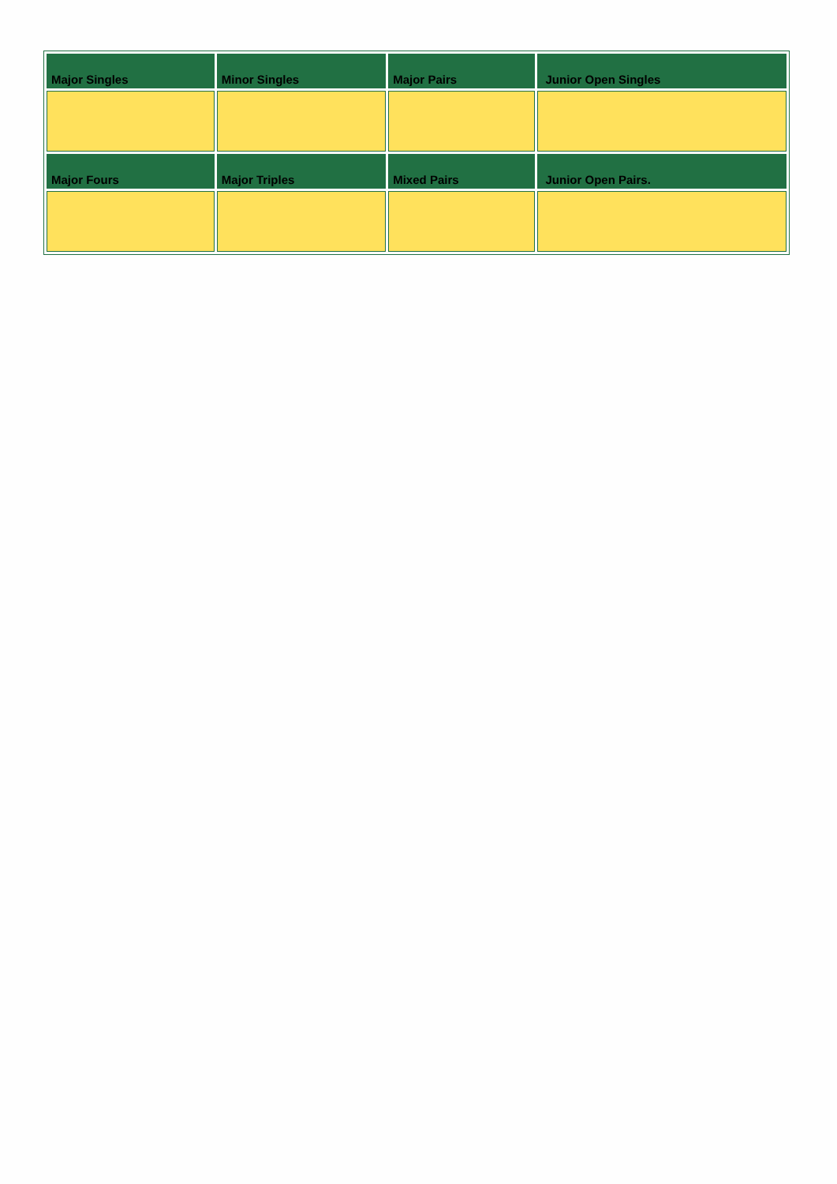| Major Singles | Minor Singles | Major Pairs | Junior Open Singles |
| --- | --- | --- | --- |
| Major Fours | Major Triples | Mixed Pairs | Junior Open Pairs. |